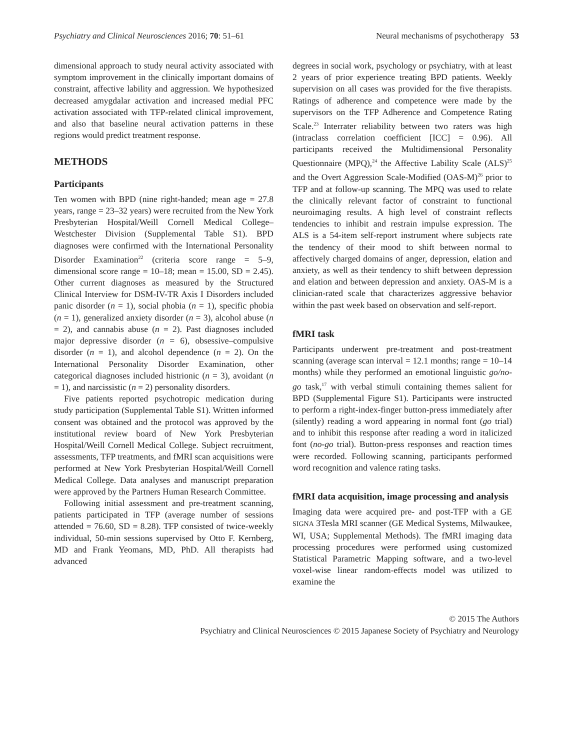Psychiatry and Clinical Neurosciences 2016; 70: 51–61 Neural mechanisms of psychotherapy 53
dimensional approach to study neural activity associated with symptom improvement in the clinically important domains of constraint, affective lability and aggression. We hypothesized decreased amygdalar activation and increased medial PFC activation associated with TFP-related clinical improvement, and also that baseline neural activation patterns in these regions would predict treatment response.
METHODS
Participants
Ten women with BPD (nine right-handed; mean age = 27.8 years, range = 23–32 years) were recruited from the New York Presbyterian Hospital/Weill Cornell Medical College–Westchester Division (Supplemental Table S1). BPD diagnoses were confirmed with the International Personality Disorder Examination<sup>22</sup> (criteria score range = 5–9, dimensional score range = 10–18; mean = 15.00, SD = 2.45). Other current diagnoses as measured by the Structured Clinical Interview for DSM-IV-TR Axis I Disorders included panic disorder (n = 1), social phobia (n = 1), specific phobia (n = 1), generalized anxiety disorder (n = 3), alcohol abuse (n = 2), and cannabis abuse (n = 2). Past diagnoses included major depressive disorder (n = 6), obsessive–compulsive disorder (n = 1), and alcohol dependence (n = 2). On the International Personality Disorder Examination, other categorical diagnoses included histrionic (n = 3), avoidant (n = 1), and narcissistic (n = 2) personality disorders.
Five patients reported psychotropic medication during study participation (Supplemental Table S1). Written informed consent was obtained and the protocol was approved by the institutional review board of New York Presbyterian Hospital/Weill Cornell Medical College. Subject recruitment, assessments, TFP treatments, and fMRI scan acquisitions were performed at New York Presbyterian Hospital/Weill Cornell Medical College. Data analyses and manuscript preparation were approved by the Partners Human Research Committee.
Following initial assessment and pre-treatment scanning, patients participated in TFP (average number of sessions attended = 76.60, SD = 8.28). TFP consisted of twice-weekly individual, 50-min sessions supervised by Otto F. Kernberg, MD and Frank Yeomans, MD, PhD. All therapists had advanced
degrees in social work, psychology or psychiatry, with at least 2 years of prior experience treating BPD patients. Weekly supervision on all cases was provided for the five therapists. Ratings of adherence and competence were made by the supervisors on the TFP Adherence and Competence Rating Scale.<sup>23</sup> Interrater reliability between two raters was high (intraclass correlation coefficient [ICC] = 0.96). All participants received the Multidimensional Personality Questionnaire (MPQ),<sup>24</sup> the Affective Lability Scale (ALS)<sup>25</sup> and the Overt Aggression Scale-Modified (OAS-M)<sup>26</sup> prior to TFP and at follow-up scanning. The MPQ was used to relate the clinically relevant factor of constraint to functional neuroimaging results. A high level of constraint reflects tendencies to inhibit and restrain impulse expression. The ALS is a 54-item self-report instrument where subjects rate the tendency of their mood to shift between normal to affectively charged domains of anger, depression, elation and anxiety, as well as their tendency to shift between depression and elation and between depression and anxiety. OAS-M is a clinician-rated scale that characterizes aggressive behavior within the past week based on observation and self-report.
fMRI task
Participants underwent pre-treatment and post-treatment scanning (average scan interval = 12.1 months; range = 10–14 months) while they performed an emotional linguistic go/no-go task,<sup>17</sup> with verbal stimuli containing themes salient for BPD (Supplemental Figure S1). Participants were instructed to perform a right-index-finger button-press immediately after (silently) reading a word appearing in normal font (go trial) and to inhibit this response after reading a word in italicized font (no-go trial). Button-press responses and reaction times were recorded. Following scanning, participants performed word recognition and valence rating tasks.
fMRI data acquisition, image processing and analysis
Imaging data were acquired pre- and post-TFP with a GE SIGNA 3Tesla MRI scanner (GE Medical Systems, Milwaukee, WI, USA; Supplemental Methods). The fMRI imaging data processing procedures were performed using customized Statistical Parametric Mapping software, and a two-level voxel-wise linear random-effects model was utilized to examine the
© 2015 The Authors
Psychiatry and Clinical Neurosciences © 2015 Japanese Society of Psychiatry and Neurology